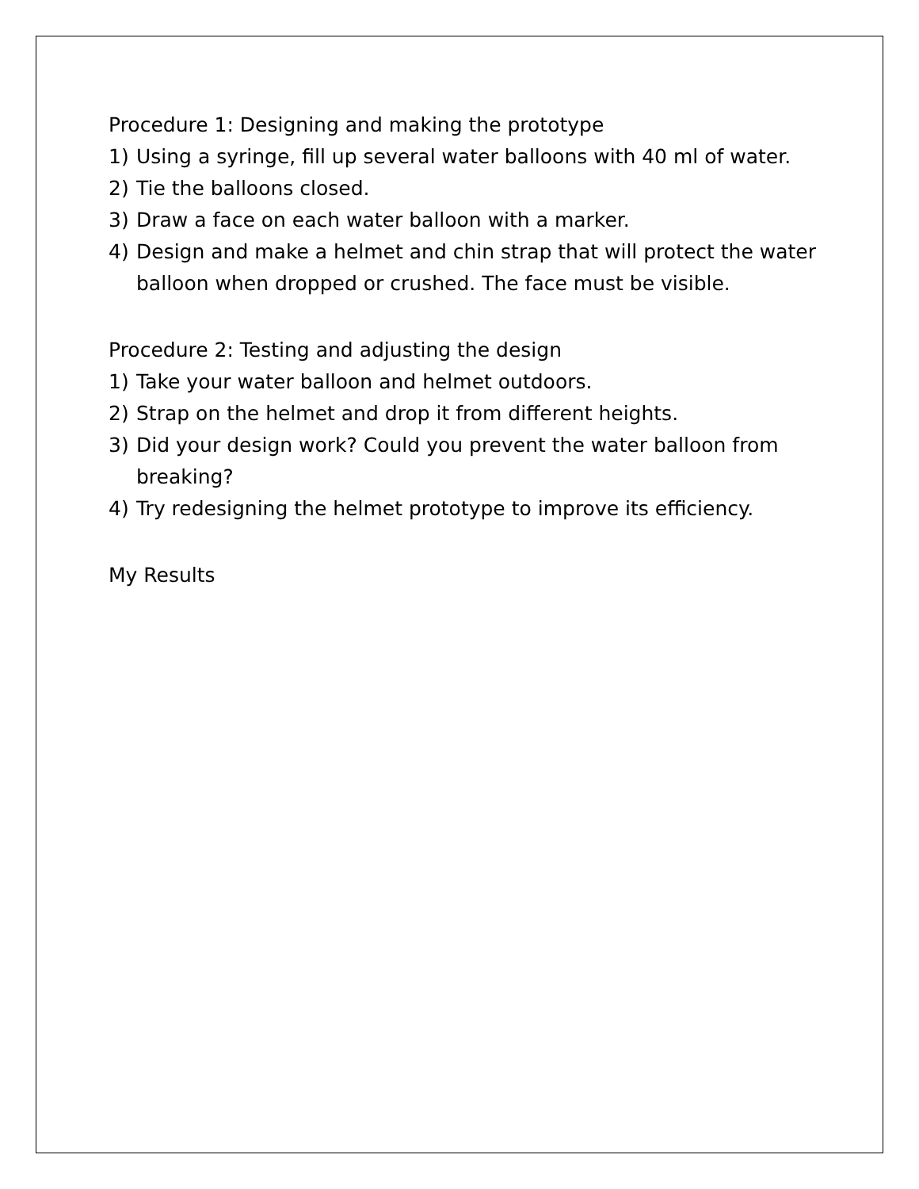Procedure 1: Designing and making the prototype
1) Using a syringe, fill up several water balloons with 40 ml of water.
2) Tie the balloons closed.
3) Draw a face on each water balloon with a marker.
4) Design and make a helmet and chin strap that will protect the water
balloon when dropped or crushed. The face must be visible.
Procedure 2: Testing and adjusting the design
1) Take your water balloon and helmet outdoors.
2) Strap on the helmet and drop it from different heights.
3) Did your design work? Could you prevent the water balloon from
breaking?
4) Try redesigning the helmet prototype to improve its efficiency.
My Results